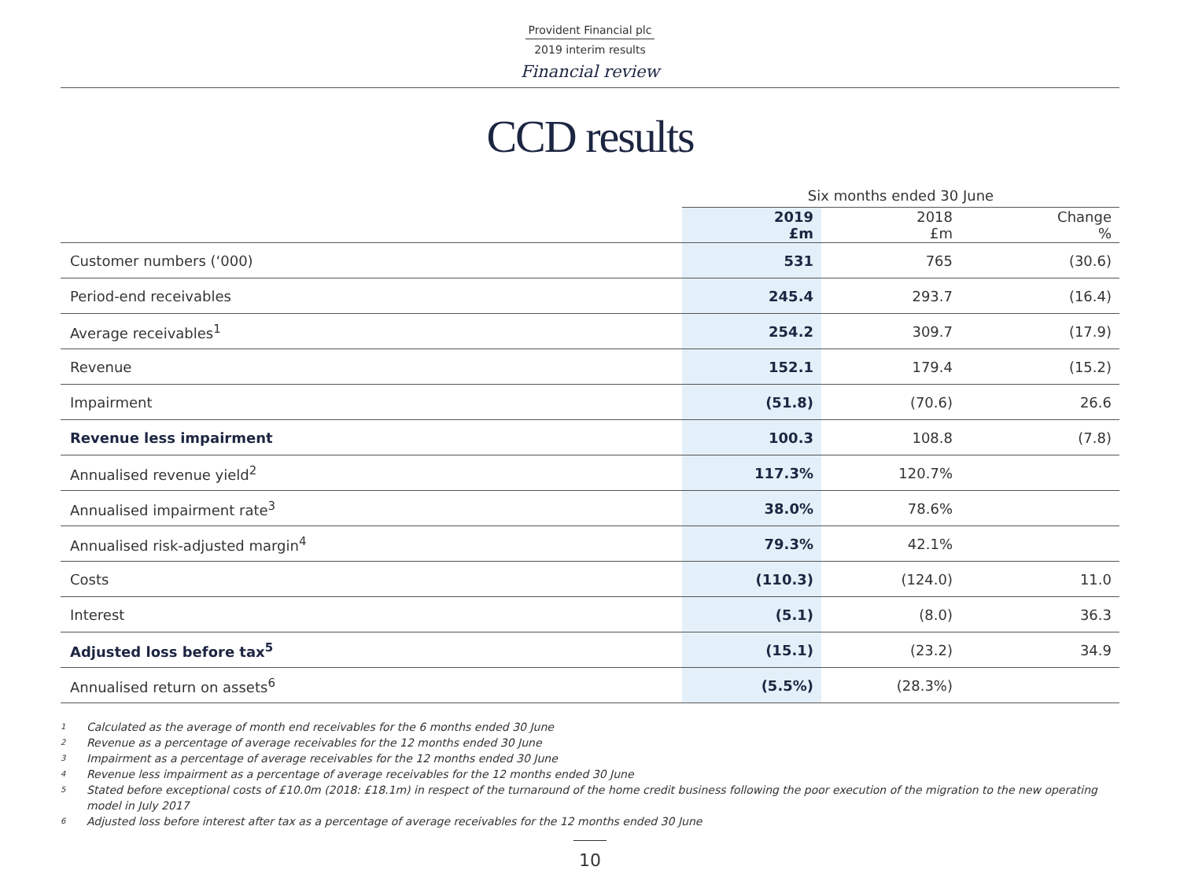Provident Financial plc
2019 interim results
Financial review
CCD results
| | Six months ended 30 June | | |
| | 2019 £m | 2018 £m | Change % |
| Customer numbers (‘000) | 531 | 765 | (30.6) |
| Period-end receivables | 245.4 | 293.7 | (16.4) |
| Average receivables<sup>1</sup> | 254.2 | 309.7 | (17.9) |
| Revenue | 152.1 | 179.4 | (15.2) |
| Impairment | (51.8) | (70.6) | 26.6 |
| Revenue less impairment | 100.3 | 108.8 | (7.8) |
| Annualised revenue yield<sup>2</sup> | 117.3% | 120.7% | |
| Annualised impairment rate<sup>3</sup> | 38.0% | 78.6% | |
| Annualised risk-adjusted margin<sup>4</sup> | 79.3% | 42.1% | |
| Costs | (110.3) | (124.0) | 11.0 |
| Interest | (5.1) | (8.0) | 36.3 |
| Adjusted loss before tax<sup>5</sup> | (15.1) | (23.2) | 34.9 |
| Annualised return on assets<sup>6</sup> | (5.5%) | (28.3%) | |
1 Calculated as the average of month end receivables for the 6 months ended 30 June
2 Revenue as a percentage of average receivables for the 12 months ended 30 June
3 Impairment as a percentage of average receivables for the 12 months ended 30 June
4 Revenue less impairment as a percentage of average receivables for the 12 months ended 30 June
5 Stated before exceptional costs of £10.0m (2018: £18.1m) in respect of the turnaround of the home credit business following the poor execution of the migration to the new operating model in July 2017
6 Adjusted loss before interest after tax as a percentage of average receivables for the 12 months ended 30 June
10